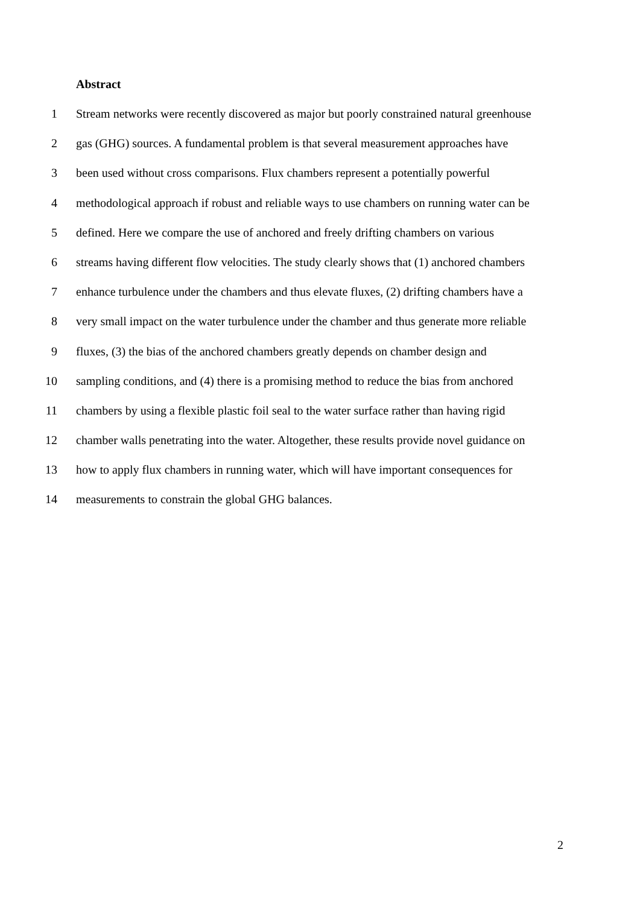Abstract
1 Stream networks were recently discovered as major but poorly constrained natural greenhouse
2 gas (GHG) sources. A fundamental problem is that several measurement approaches have
3 been used without cross comparisons. Flux chambers represent a potentially powerful
4 methodological approach if robust and reliable ways to use chambers on running water can be
5 defined. Here we compare the use of anchored and freely drifting chambers on various
6 streams having different flow velocities. The study clearly shows that (1) anchored chambers
7 enhance turbulence under the chambers and thus elevate fluxes, (2) drifting chambers have a
8 very small impact on the water turbulence under the chamber and thus generate more reliable
9 fluxes, (3) the bias of the anchored chambers greatly depends on chamber design and
10 sampling conditions, and (4) there is a promising method to reduce the bias from anchored
11 chambers by using a flexible plastic foil seal to the water surface rather than having rigid
12 chamber walls penetrating into the water. Altogether, these results provide novel guidance on
13 how to apply flux chambers in running water, which will have important consequences for
14 measurements to constrain the global GHG balances.
2